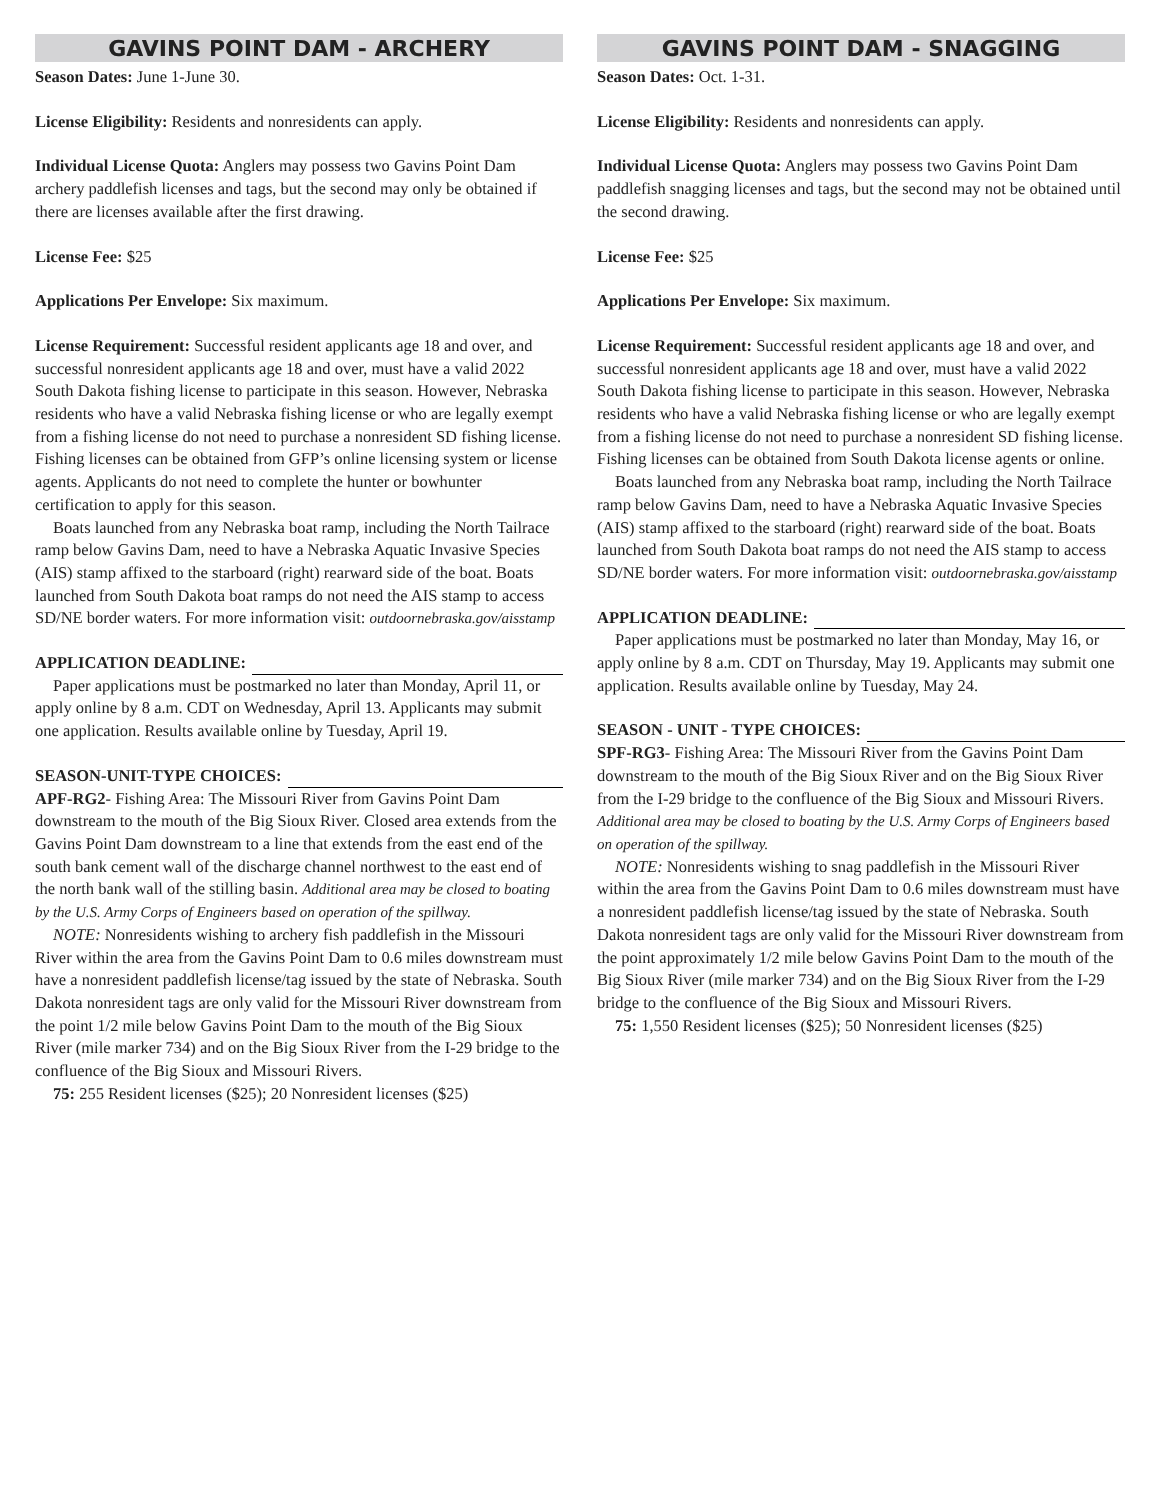GAVINS POINT DAM - ARCHERY
Season Dates: June 1-June 30.
License Eligibility: Residents and nonresidents can apply.
Individual License Quota: Anglers may possess two Gavins Point Dam archery paddlefish licenses and tags, but the second may only be obtained if there are licenses available after the first drawing.
License Fee: $25
Applications Per Envelope: Six maximum.
License Requirement: Successful resident applicants age 18 and over, and successful nonresident applicants age 18 and over, must have a valid 2022 South Dakota fishing license to participate in this season. However, Nebraska residents who have a valid Nebraska fishing license or who are legally exempt from a fishing license do not need to purchase a nonresident SD fishing license. Fishing licenses can be obtained from GFP’s online licensing system or license agents. Applicants do not need to complete the hunter or bowhunter certification to apply for this season.
Boats launched from any Nebraska boat ramp, including the North Tailrace ramp below Gavins Dam, need to have a Nebraska Aquatic Invasive Species (AIS) stamp affixed to the starboard (right) rearward side of the boat. Boats launched from South Dakota boat ramps do not need the AIS stamp to access SD/NE border waters. For more information visit: outdoornebraska.gov/aisstamp
APPLICATION DEADLINE:
Paper applications must be postmarked no later than Monday, April 11, or apply online by 8 a.m. CDT on Wednesday, April 13. Applicants may submit one application. Results available online by Tuesday, April 19.
SEASON-UNIT-TYPE CHOICES:
APF-RG2- Fishing Area: The Missouri River from Gavins Point Dam downstream to the mouth of the Big Sioux River. Closed area extends from the Gavins Point Dam downstream to a line that extends from the east end of the south bank cement wall of the discharge channel northwest to the east end of the north bank wall of the stilling basin. Additional area may be closed to boating by the U.S. Army Corps of Engineers based on operation of the spillway.
NOTE: Nonresidents wishing to archery fish paddlefish in the Missouri River within the area from the Gavins Point Dam to 0.6 miles downstream must have a nonresident paddlefish license/tag issued by the state of Nebraska. South Dakota nonresident tags are only valid for the Missouri River downstream from the point 1/2 mile below Gavins Point Dam to the mouth of the Big Sioux River (mile marker 734) and on the Big Sioux River from the I-29 bridge to the confluence of the Big Sioux and Missouri Rivers.
75: 255 Resident licenses ($25); 20 Nonresident licenses ($25)
GAVINS POINT DAM - SNAGGING
Season Dates: Oct. 1-31.
License Eligibility: Residents and nonresidents can apply.
Individual License Quota: Anglers may possess two Gavins Point Dam paddlefish snagging licenses and tags, but the second may not be obtained until the second drawing.
License Fee: $25
Applications Per Envelope: Six maximum.
License Requirement: Successful resident applicants age 18 and over, and successful nonresident applicants age 18 and over, must have a valid 2022 South Dakota fishing license to participate in this season. However, Nebraska residents who have a valid Nebraska fishing license or who are legally exempt from a fishing license do not need to purchase a nonresident SD fishing license. Fishing licenses can be obtained from South Dakota license agents or online.
Boats launched from any Nebraska boat ramp, including the North Tailrace ramp below Gavins Dam, need to have a Nebraska Aquatic Invasive Species (AIS) stamp affixed to the starboard (right) rearward side of the boat. Boats launched from South Dakota boat ramps do not need the AIS stamp to access SD/NE border waters. For more information visit: outdoornebraska.gov/aisstamp
APPLICATION DEADLINE:
Paper applications must be postmarked no later than Monday, May 16, or apply online by 8 a.m. CDT on Thursday, May 19. Applicants may submit one application. Results available online by Tuesday, May 24.
SEASON - UNIT - TYPE CHOICES:
SPF-RG3- Fishing Area: The Missouri River from the Gavins Point Dam downstream to the mouth of the Big Sioux River and on the Big Sioux River from the I-29 bridge to the confluence of the Big Sioux and Missouri Rivers. Additional area may be closed to boating by the U.S. Army Corps of Engineers based on operation of the spillway.
NOTE: Nonresidents wishing to snag paddlefish in the Missouri River within the area from the Gavins Point Dam to 0.6 miles downstream must have a nonresident paddlefish license/tag issued by the state of Nebraska. South Dakota nonresident tags are only valid for the Missouri River downstream from the point approximately 1/2 mile below Gavins Point Dam to the mouth of the Big Sioux River (mile marker 734) and on the Big Sioux River from the I-29 bridge to the confluence of the Big Sioux and Missouri Rivers.
75: 1,550 Resident licenses ($25); 50 Nonresident licenses ($25)